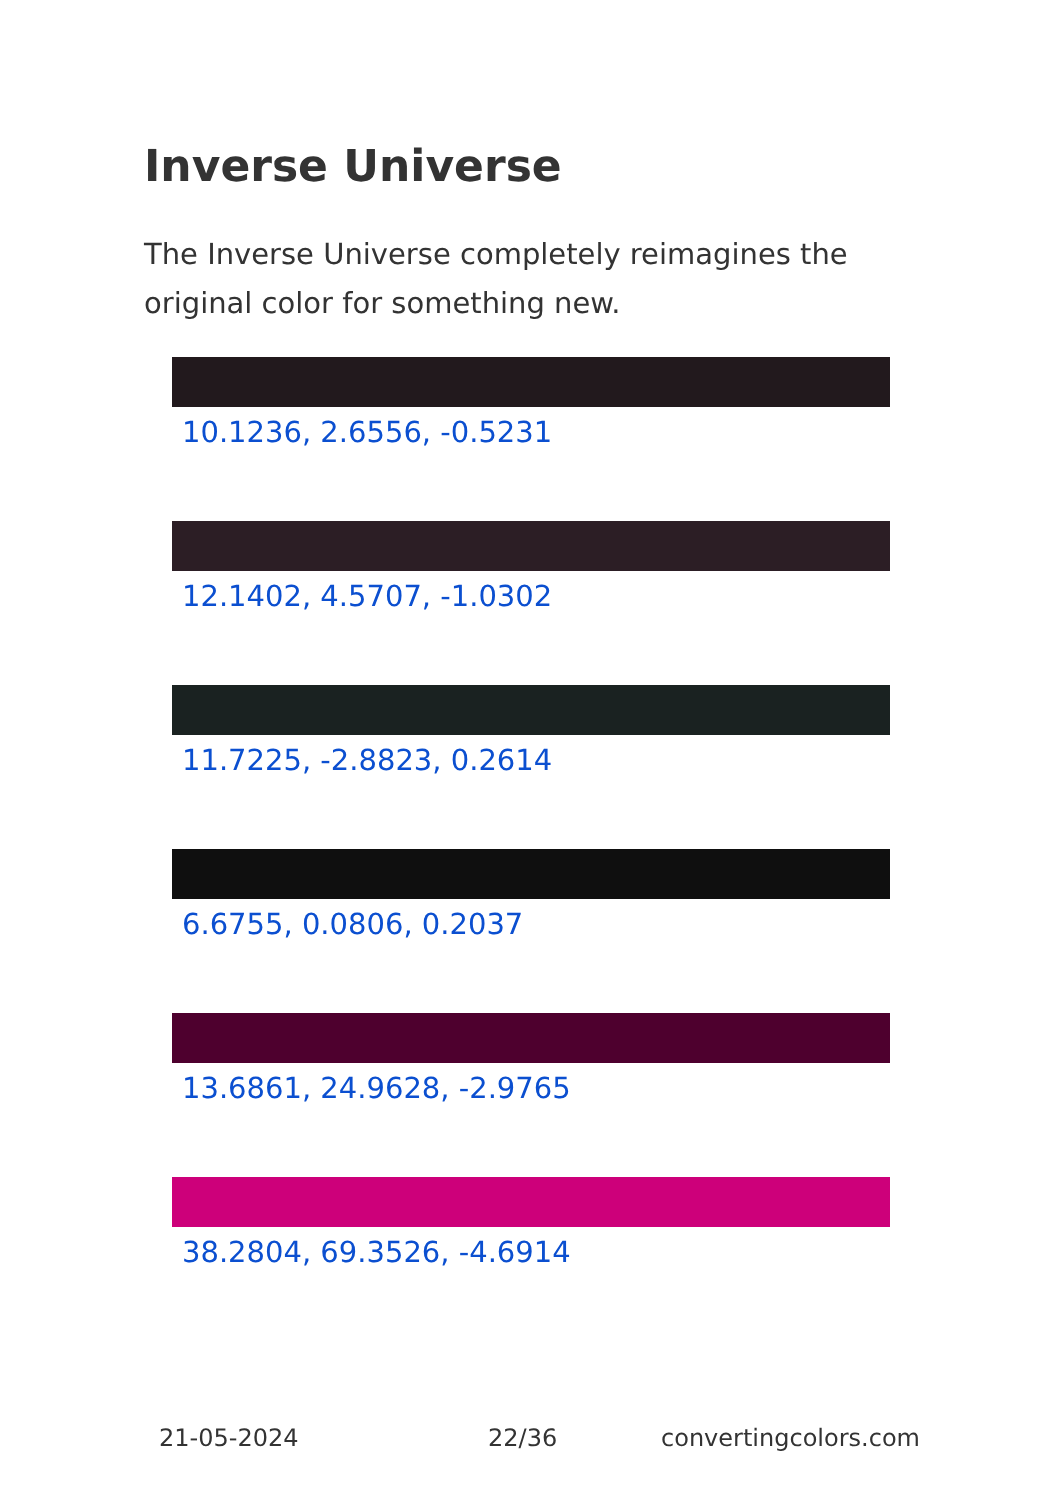Inverse Universe
The Inverse Universe completely reimagines the original color for something new.
10.1236, 2.6556, -0.5231
12.1402, 4.5707, -1.0302
11.7225, -2.8823, 0.2614
6.6755, 0.0806, 0.2037
13.6861, 24.9628, -2.9765
38.2804, 69.3526, -4.6914
21-05-2024 22/36 convertingcolors.com